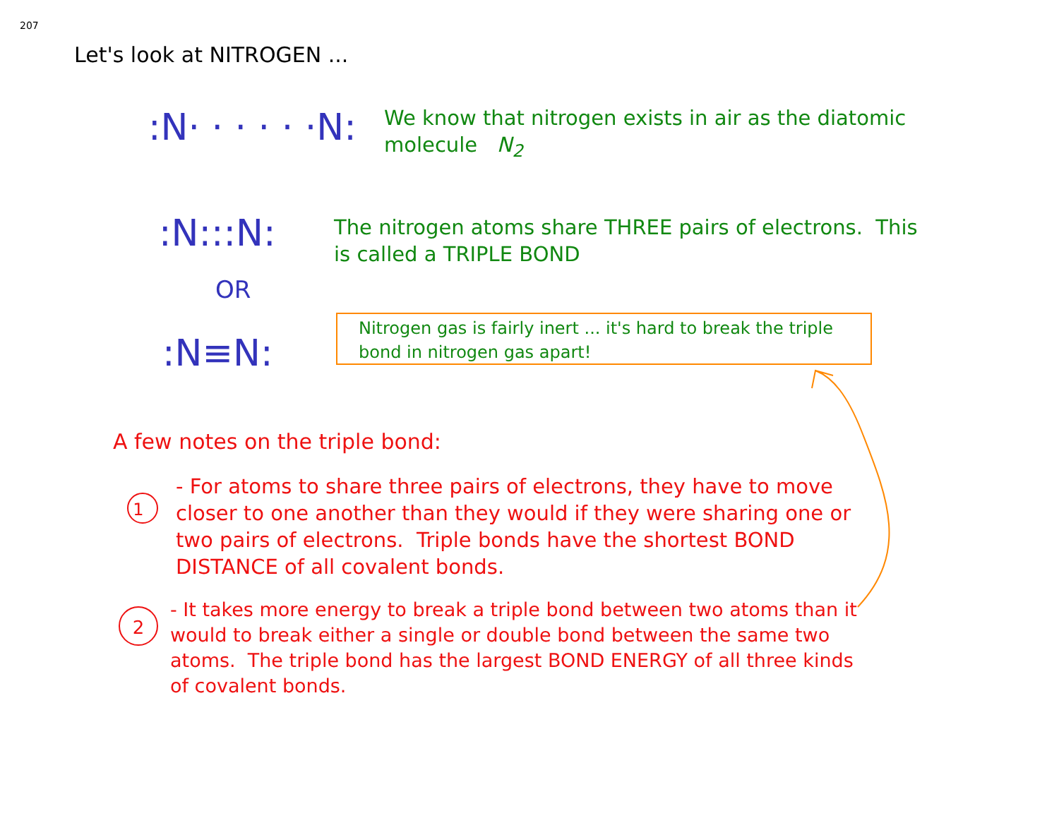207
Let's look at NITROGEN ...
:N· · · · · ·N:
We know that nitrogen exists in air as the diatomic
molecule N<sub>2</sub>
:N:::N:
The nitrogen atoms share THREE pairs of electrons. This
is called a TRIPLE BOND
OR
:N≡N:
Nitrogen gas is fairly inert ... it's hard to break the triple
bond in nitrogen gas apart!
1
2
A few notes on the triple bond:
- For atoms to share three pairs of electrons, they have to move closer to one another than they would if they were sharing one or two pairs of electrons. Triple bonds have the shortest BOND DISTANCE of all covalent bonds.
- It takes more energy to break a triple bond between two atoms than it would to break either a single or double bond between the same two atoms. The triple bond has the largest BOND ENERGY of all three kinds of covalent bonds.